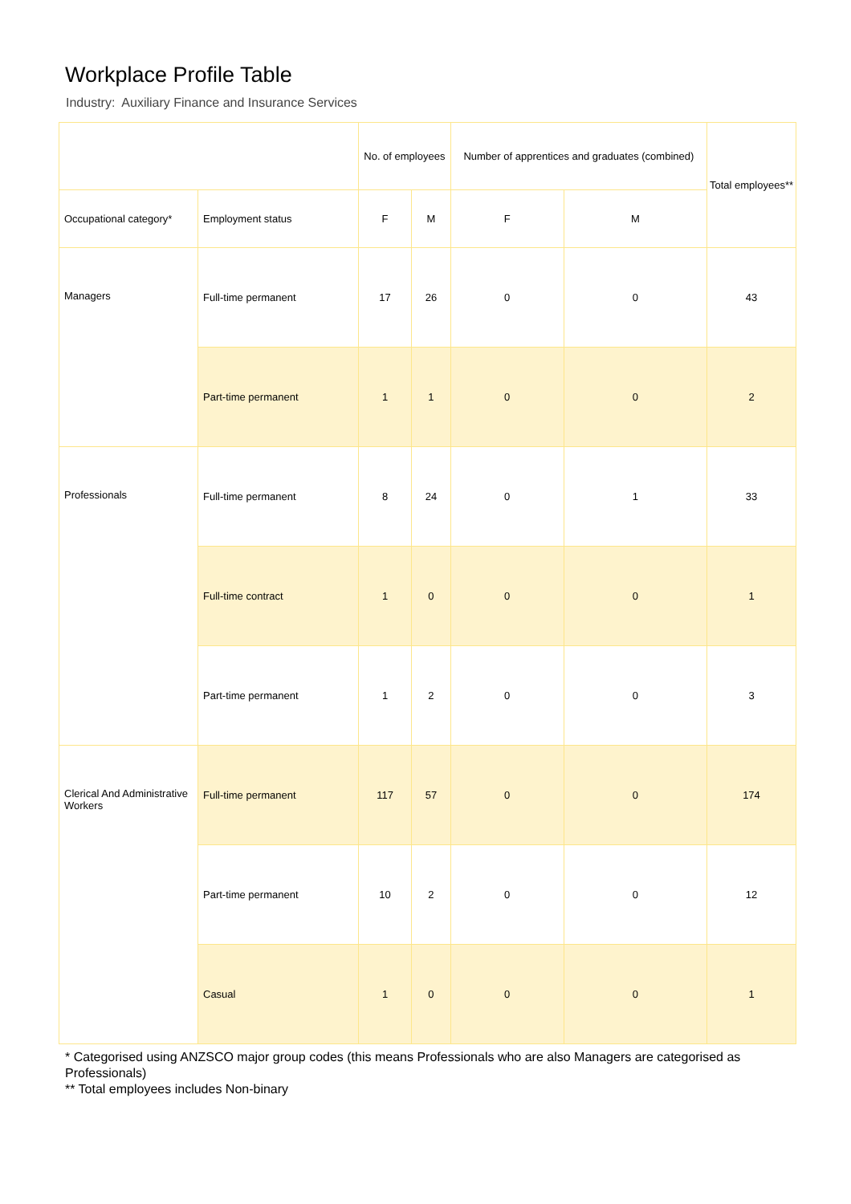Workplace Profile Table
Industry: Auxiliary Finance and Insurance Services
| | | No. of employees | | Number of apprentices and graduates (combined) | | Total employees** |
| --- | --- | --- | --- | --- | --- | --- |
| Occupational category* | Employment status | F | M | F | M | |
| Managers | Full-time permanent | 17 | 26 | 0 | 0 | 43 |
| | Part-time permanent | 1 | 1 | 0 | 0 | 2 |
| Professionals | Full-time permanent | 8 | 24 | 0 | 1 | 33 |
| | Full-time contract | 1 | 0 | 0 | 0 | 1 |
| | Part-time permanent | 1 | 2 | 0 | 0 | 3 |
| Clerical And Administrative Workers | Full-time permanent | 117 | 57 | 0 | 0 | 174 |
| | Part-time permanent | 10 | 2 | 0 | 0 | 12 |
| | Casual | 1 | 0 | 0 | 0 | 1 |
* Categorised using ANZSCO major group codes (this means Professionals who are also Managers are categorised as Professionals)
** Total employees includes Non-binary